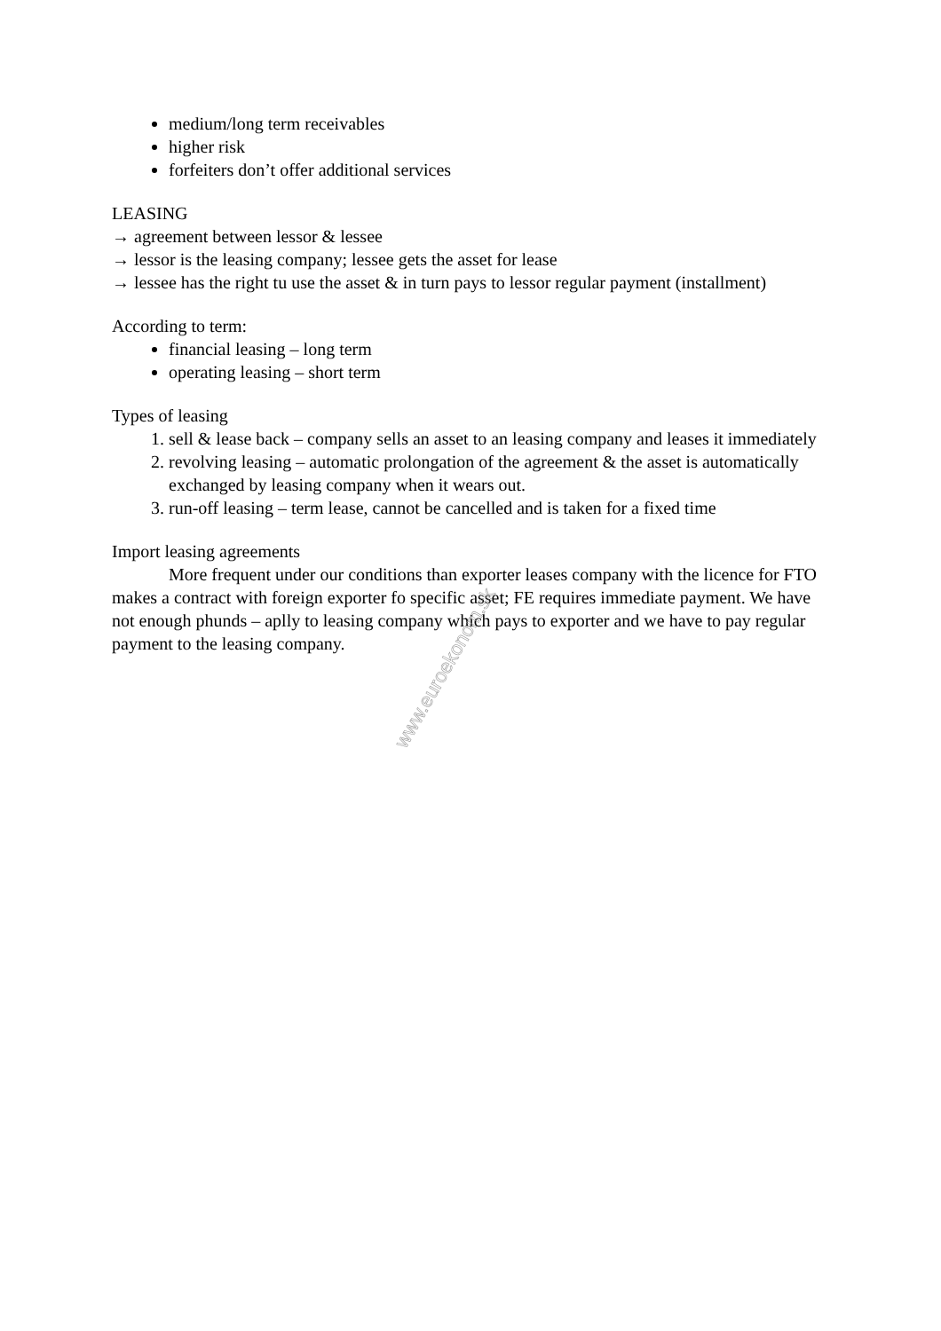medium/long term receivables
higher risk
forfeiters don’t offer additional services
LEASING
→ agreement between lessor & lessee
→ lessor is the leasing company; lessee gets the asset for lease
→ lessee has the right tu use the asset & in turn pays to lessor regular payment (installment)
According to term:
financial leasing – long term
operating leasing – short term
Types of leasing
1. sell & lease back – company sells an asset to an leasing company and leases it immediately
2. revolving leasing – automatic prolongation of the agreement & the asset is automatically exchanged by leasing company when it wears out.
3. run-off leasing – term lease, cannot be cancelled and is taken for a fixed time
Import leasing agreements
More frequent under our conditions than exporter leases company with the licence for FTO makes a contract with foreign exporter fo specific asset; FE requires immediate payment. We have not enough phunds – aplly to leasing company which pays to exporter and we have to pay regular payment to the leasing company.
www.euroekonom.sk